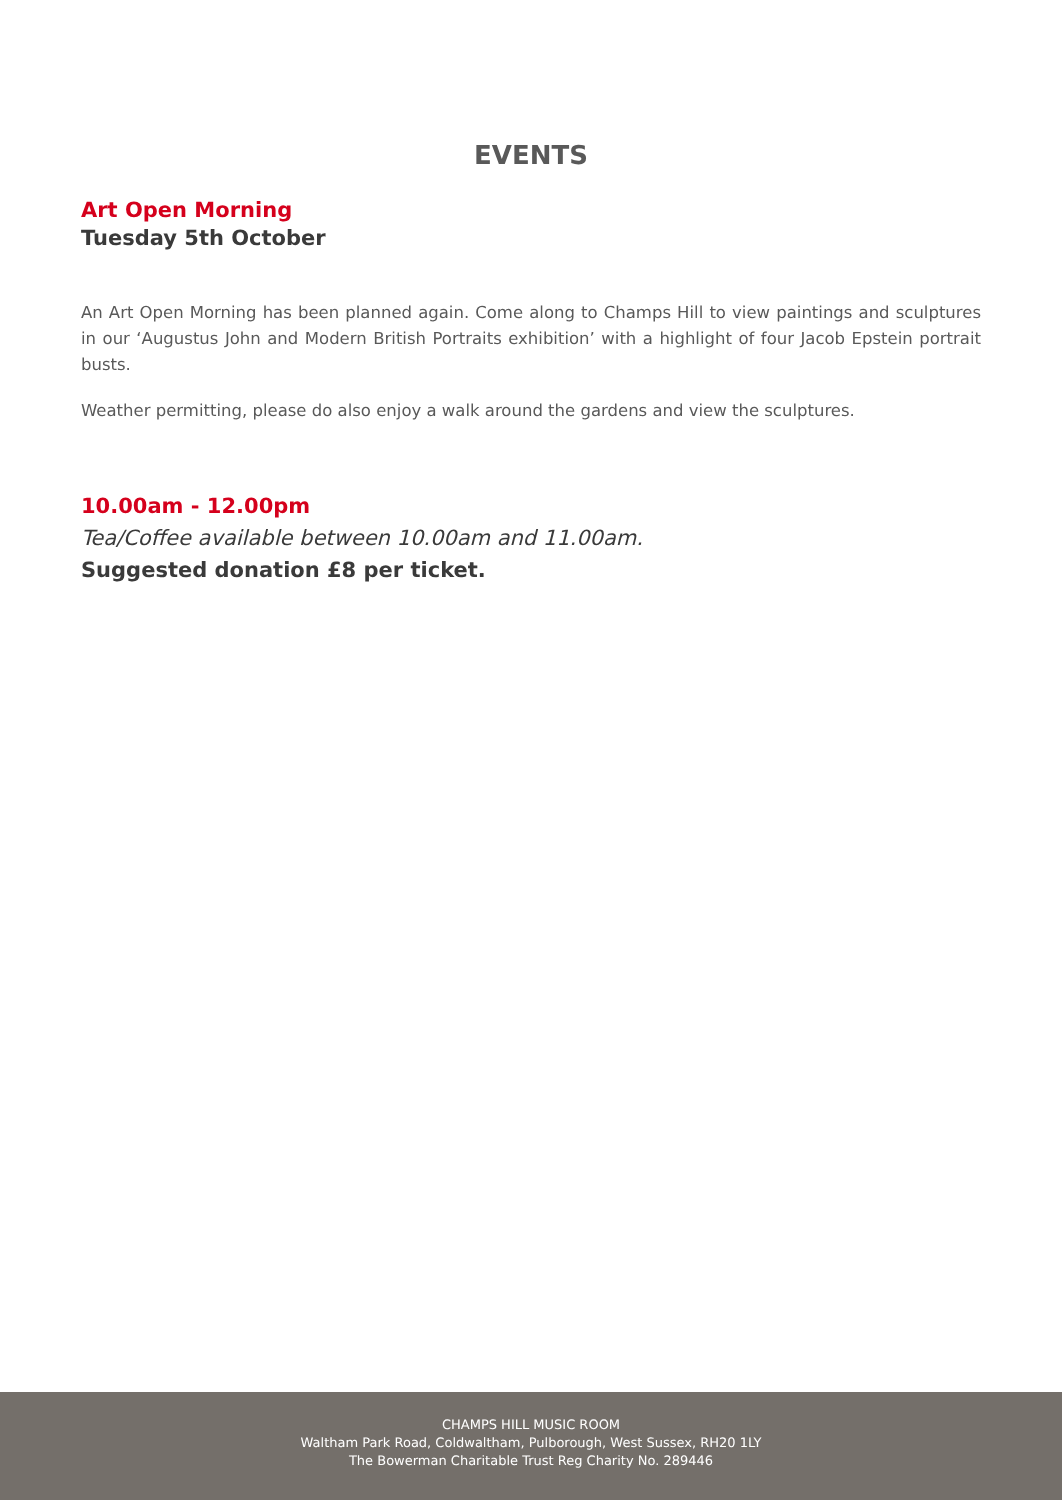EVENTS
Art Open Morning
Tuesday 5th October
An Art Open Morning has been planned again. Come along to Champs Hill to view paintings and sculptures in our ‘Augustus John and Modern British Portraits exhibition’ with a highlight of four Jacob Epstein portrait busts.
Weather permitting, please do also enjoy a walk around the gardens and view the sculptures.
10.00am - 12.00pm
Tea/Coffee available between 10.00am and 11.00am.
Suggested donation £8 per ticket.
CHAMPS HILL MUSIC ROOM
Waltham Park Road, Coldwaltham, Pulborough, West Sussex, RH20 1LY
The Bowerman Charitable Trust Reg Charity No. 289446